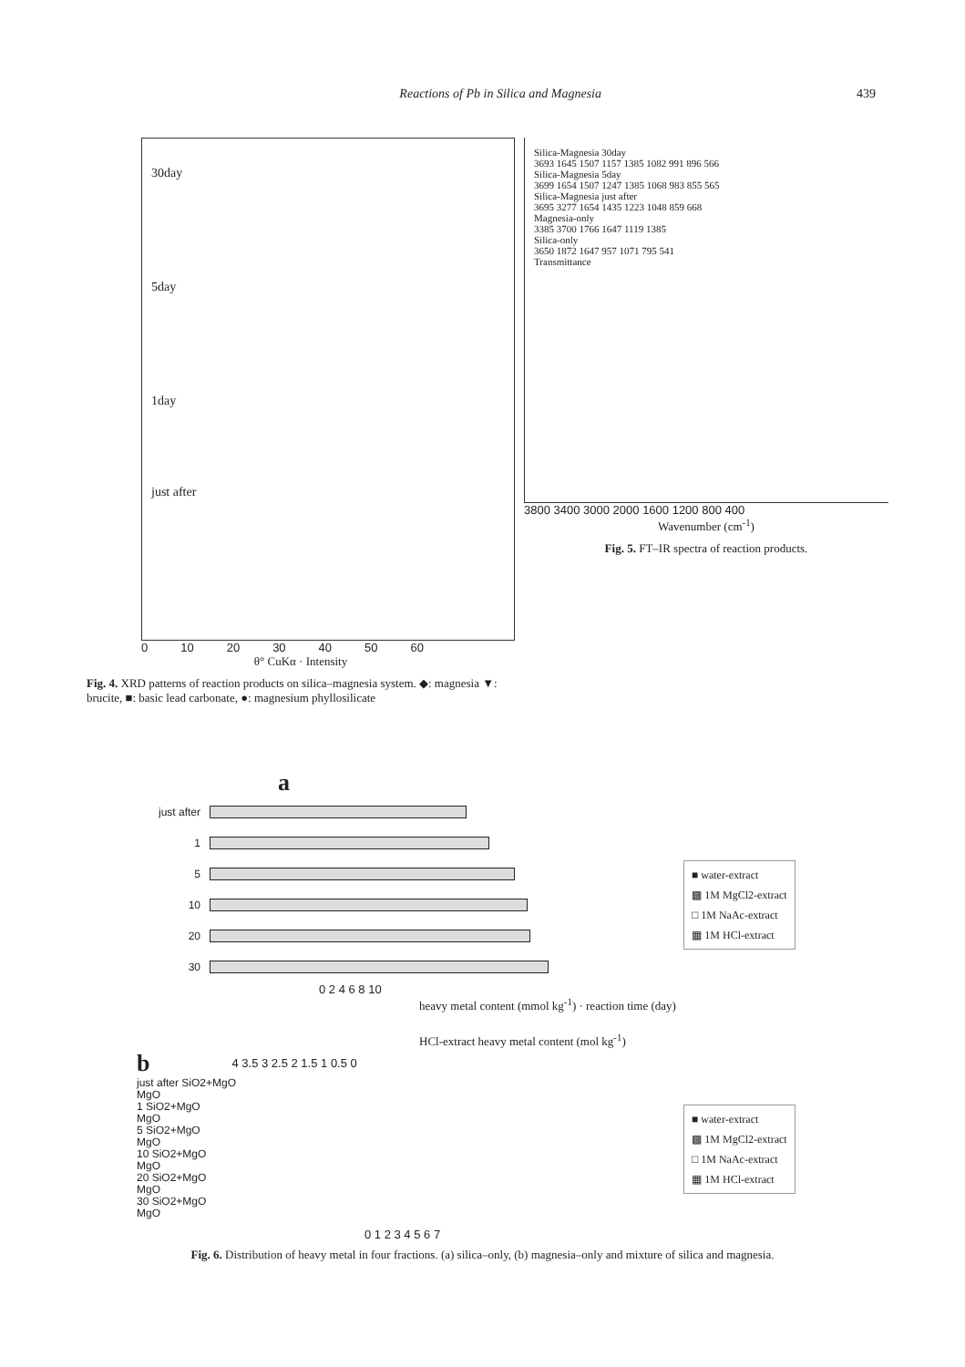Reactions of Pb in Silica and Magnesia 439
30day
5day
1day
just after
0 10 20 30 40 50 60
θ° CuKα · Intensity
Fig. 4. XRD patterns of reaction products on silica–magnesia system. ◆: magnesia ▼: brucite, ■: basic lead carbonate, ●: magnesium phyllosilicate
Silica-Magnesia 30day
3693 1645 1507 1157 1385 1082 991 896 566
Silica-Magnesia 5day
3699 1654 1507 1247 1385 1068 983 855 565
Silica-Magnesia just after
3695 3277 1654 1435 1223 1048 859 668
Magnesia-only
3385 3700 1766 1647 1119 1385
Silica-only
3650 1872 1647 957 1071 795 541
Transmittance
3800 3400 3000 2000 1600 1200 800 400
Wavenumber (cm<sup>-1</sup>)
Fig. 5. FT–IR spectra of reaction products.
a
just after
1
5
10
20
30
0 2 4 6 8 10
heavy metal content (mmol kg<sup>-1</sup>) · reaction time (day)
■ water-extract
▩ 1M MgCl2-extract
□ 1M NaAc-extract
▦ 1M HCl-extract
HCl-extract heavy metal content (mol kg<sup>-1</sup>)
b 4 3.5 3 2.5 2 1.5 1 0.5 0
just after SiO2+MgO
MgO
1 SiO2+MgO
MgO
5 SiO2+MgO
MgO
10 SiO2+MgO
MgO
20 SiO2+MgO
MgO
30 SiO2+MgO
MgO
0 1 2 3 4 5 6 7
■ water-extract
▩ 1M MgCl2-extract
□ 1M NaAc-extract
▦ 1M HCl-extract
Fig. 6. Distribution of heavy metal in four fractions. (a) silica–only, (b) magnesia–only and mixture of silica and magnesia.